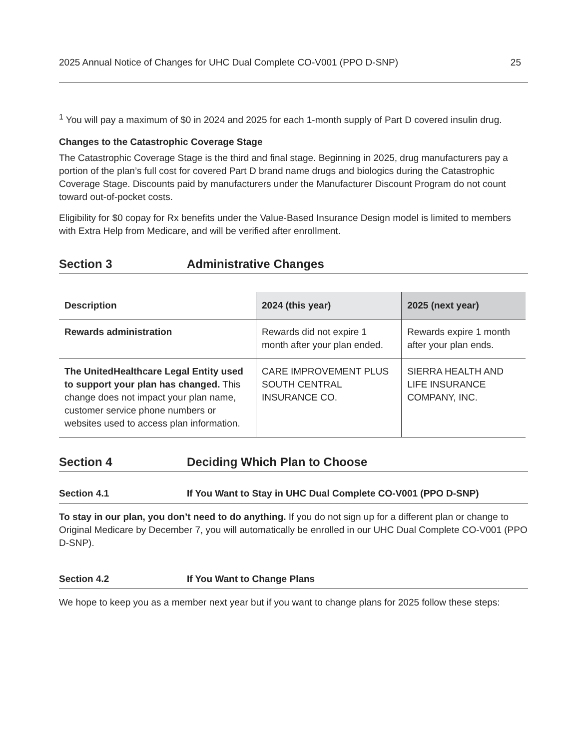2025 Annual Notice of Changes for UHC Dual Complete CO-V001 (PPO D-SNP) 25
<sup>1</sup> You will pay a maximum of $0 in 2024 and 2025 for each 1-month supply of Part D covered insulin drug.
Changes to the Catastrophic Coverage Stage
The Catastrophic Coverage Stage is the third and final stage. Beginning in 2025, drug manufacturers pay a portion of the plan’s full cost for covered Part D brand name drugs and biologics during the Catastrophic Coverage Stage. Discounts paid by manufacturers under the Manufacturer Discount Program do not count toward out-of-pocket costs.
Eligibility for $0 copay for Rx benefits under the Value-Based Insurance Design model is limited to members with Extra Help from Medicare, and will be verified after enrollment.
Section 3 Administrative Changes
| Description | 2024 (this year) | 2025 (next year) |
| --- | --- | --- |
| Rewards administration | Rewards did not expire 1 month after your plan ended. | Rewards expire 1 month after your plan ends. |
| The UnitedHealthcare Legal Entity used to support your plan has changed. This change does not impact your plan name, customer service phone numbers or websites used to access plan information. | CARE IMPROVEMENT PLUS SOUTH CENTRAL INSURANCE CO. | SIERRA HEALTH AND LIFE INSURANCE COMPANY, INC. |
Section 4 Deciding Which Plan to Choose
Section 4.1 If You Want to Stay in UHC Dual Complete CO-V001 (PPO D-SNP)
To stay in our plan, you don’t need to do anything. If you do not sign up for a different plan or change to Original Medicare by December 7, you will automatically be enrolled in our UHC Dual Complete CO-V001 (PPO D-SNP).
Section 4.2 If You Want to Change Plans
We hope to keep you as a member next year but if you want to change plans for 2025 follow these steps: